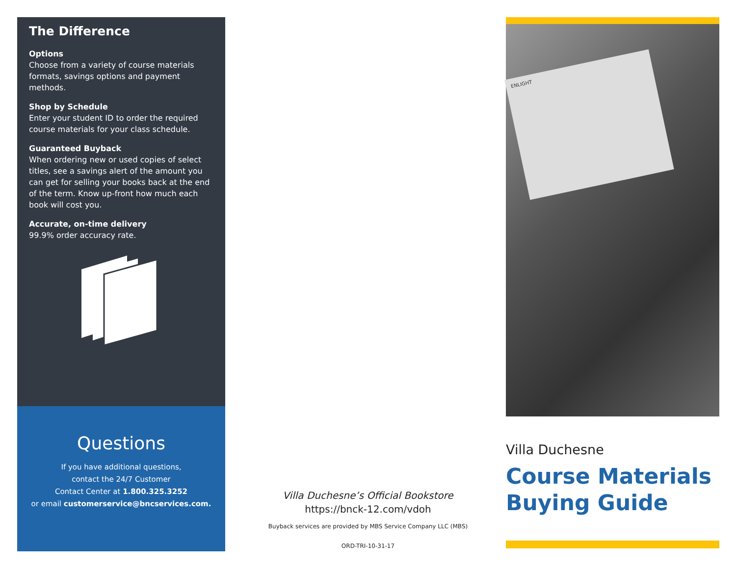The Difference
Options
Choose from a variety of course materials formats, savings options and payment methods.
Shop by Schedule
Enter your student ID to order the required course materials for your class schedule.
Guaranteed Buyback
When ordering new or used copies of select titles, see a savings alert of the amount you can get for selling your books back at the end of the term. Know up-front how much each book will cost you.
Accurate, on-time delivery
99.9% order accuracy rate.
Questions
If you have additional questions,
contact the 24/7 Customer
Contact Center at 1.800.325.3252
or email customerservice@bncservices.com.
Villa Duchesne’s Official Bookstore
https://bnck-12.com/vdoh
Buyback services are provided by MBS Service Company LLC (MBS)
ORD-TRI-10-31-17
ENLIGHT
Villa Duchesne
Course Materials
Buying Guide